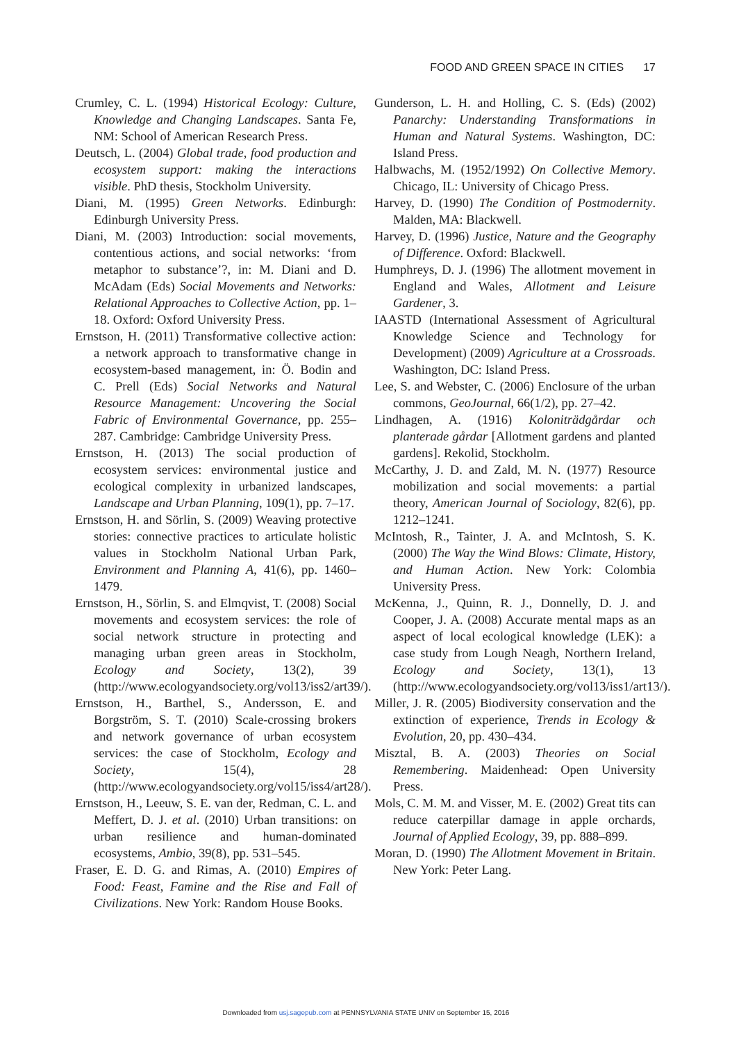FOOD AND GREEN SPACE IN CITIES 17
Crumley, C. L. (1994) Historical Ecology: Culture, Knowledge and Changing Landscapes. Santa Fe, NM: School of American Research Press.
Deutsch, L. (2004) Global trade, food production and ecosystem support: making the interactions visible. PhD thesis, Stockholm University.
Diani, M. (1995) Green Networks. Edinburgh: Edinburgh University Press.
Diani, M. (2003) Introduction: social movements, contentious actions, and social networks: ‘from metaphor to substance’?, in: M. Diani and D. McAdam (Eds) Social Movements and Networks: Relational Approaches to Collective Action, pp. 1–18. Oxford: Oxford University Press.
Ernstson, H. (2011) Transformative collective action: a network approach to transformative change in ecosystem-based management, in: Ö. Bodin and C. Prell (Eds) Social Networks and Natural Resource Management: Uncovering the Social Fabric of Environmental Governance, pp. 255–287. Cambridge: Cambridge University Press.
Ernstson, H. (2013) The social production of ecosystem services: environmental justice and ecological complexity in urbanized landscapes, Landscape and Urban Planning, 109(1), pp. 7–17.
Ernstson, H. and Sörlin, S. (2009) Weaving protective stories: connective practices to articulate holistic values in Stockholm National Urban Park, Environment and Planning A, 41(6), pp. 1460–1479.
Ernstson, H., Sörlin, S. and Elmqvist, T. (2008) Social movements and ecosystem services: the role of social network structure in protecting and managing urban green areas in Stockholm, Ecology and Society, 13(2), 39 (http://www.ecologyandsociety.org/vol13/iss2/art39/).
Ernstson, H., Barthel, S., Andersson, E. and Borgström, S. T. (2010) Scale-crossing brokers and network governance of urban ecosystem services: the case of Stockholm, Ecology and Society, 15(4), 28 (http://www.ecologyandsociety.org/vol15/iss4/art28/).
Ernstson, H., Leeuw, S. E. van der, Redman, C. L. and Meffert, D. J. et al. (2010) Urban transitions: on urban resilience and human-dominated ecosystems, Ambio, 39(8), pp. 531–545.
Fraser, E. D. G. and Rimas, A. (2010) Empires of Food: Feast, Famine and the Rise and Fall of Civilizations. New York: Random House Books.
Gunderson, L. H. and Holling, C. S. (Eds) (2002) Panarchy: Understanding Transformations in Human and Natural Systems. Washington, DC: Island Press.
Halbwachs, M. (1952/1992) On Collective Memory. Chicago, IL: University of Chicago Press.
Harvey, D. (1990) The Condition of Postmodernity. Malden, MA: Blackwell.
Harvey, D. (1996) Justice, Nature and the Geography of Difference. Oxford: Blackwell.
Humphreys, D. J. (1996) The allotment movement in England and Wales, Allotment and Leisure Gardener, 3.
IAASTD (International Assessment of Agricultural Knowledge Science and Technology for Development) (2009) Agriculture at a Crossroads. Washington, DC: Island Press.
Lee, S. and Webster, C. (2006) Enclosure of the urban commons, GeoJournal, 66(1/2), pp. 27–42.
Lindhagen, A. (1916) Koloniträdgårdar och planterade gårdar [Allotment gardens and planted gardens]. Rekolid, Stockholm.
McCarthy, J. D. and Zald, M. N. (1977) Resource mobilization and social movements: a partial theory, American Journal of Sociology, 82(6), pp. 1212–1241.
McIntosh, R., Tainter, J. A. and McIntosh, S. K. (2000) The Way the Wind Blows: Climate, History, and Human Action. New York: Colombia University Press.
McKenna, J., Quinn, R. J., Donnelly, D. J. and Cooper, J. A. (2008) Accurate mental maps as an aspect of local ecological knowledge (LEK): a case study from Lough Neagh, Northern Ireland, Ecology and Society, 13(1), 13 (http://www.ecologyandsociety.org/vol13/iss1/art13/).
Miller, J. R. (2005) Biodiversity conservation and the extinction of experience, Trends in Ecology & Evolution, 20, pp. 430–434.
Misztal, B. A. (2003) Theories on Social Remembering. Maidenhead: Open University Press.
Mols, C. M. M. and Visser, M. E. (2002) Great tits can reduce caterpillar damage in apple orchards, Journal of Applied Ecology, 39, pp. 888–899.
Moran, D. (1990) The Allotment Movement in Britain. New York: Peter Lang.
Downloaded from usj.sagepub.com at PENNSYLVANIA STATE UNIV on September 15, 2016